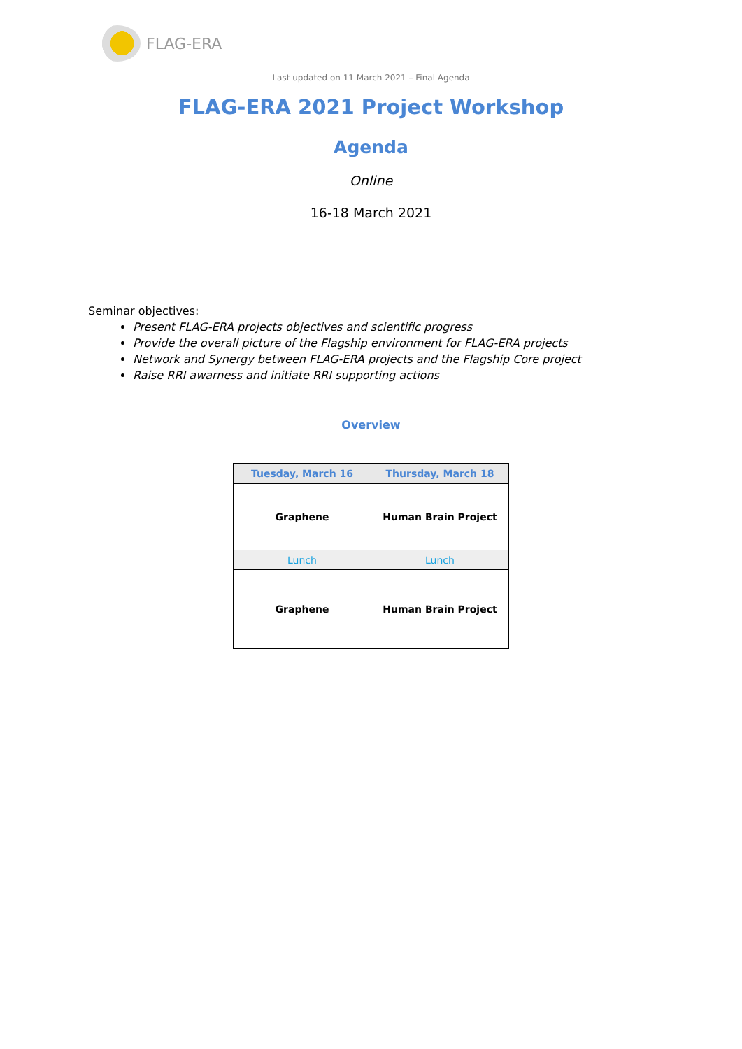FLAG-ERA
Last updated on 11 March 2021 – Final Agenda
FLAG-ERA 2021 Project Workshop
Agenda
Online
16-18 March 2021
Seminar objectives:
Present FLAG-ERA projects objectives and scientific progress
Provide the overall picture of the Flagship environment for FLAG-ERA projects
Network and Synergy between FLAG-ERA projects and the Flagship Core project
Raise RRI awarness and initiate RRI supporting actions
Overview
| Tuesday, March 16 | Thursday, March 18 |
| --- | --- |
| Graphene | Human Brain Project |
| Lunch | Lunch |
| Graphene | Human Brain Project |